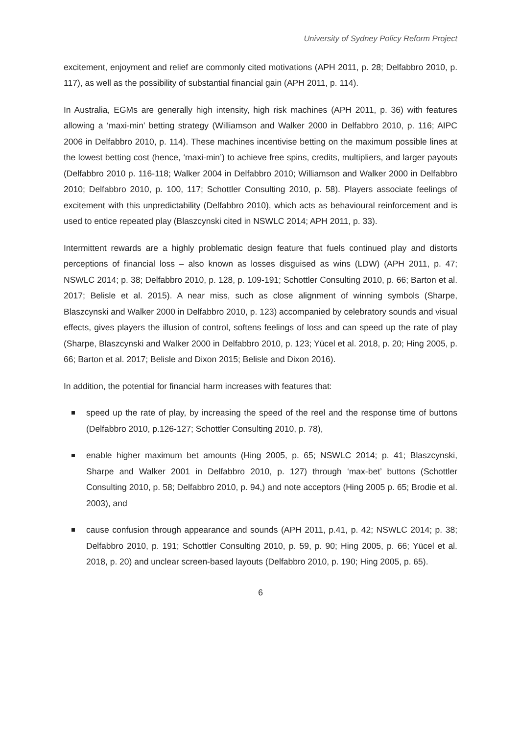University of Sydney Policy Reform Project
excitement, enjoyment and relief are commonly cited motivations (APH 2011, p. 28; Delfabbro 2010, p. 117), as well as the possibility of substantial financial gain (APH 2011, p. 114).
In Australia, EGMs are generally high intensity, high risk machines (APH 2011, p. 36) with features allowing a ‘maxi-min’ betting strategy (Williamson and Walker 2000 in Delfabbro 2010, p. 116; AIPC 2006 in Delfabbro 2010, p. 114). These machines incentivise betting on the maximum possible lines at the lowest betting cost (hence, ‘maxi-min’) to achieve free spins, credits, multipliers, and larger payouts (Delfabbro 2010 p. 116-118; Walker 2004 in Delfabbro 2010; Williamson and Walker 2000 in Delfabbro 2010; Delfabbro 2010, p. 100, 117; Schottler Consulting 2010, p. 58). Players associate feelings of excitement with this unpredictability (Delfabbro 2010), which acts as behavioural reinforcement and is used to entice repeated play (Blaszcynski cited in NSWLC 2014; APH 2011, p. 33).
Intermittent rewards are a highly problematic design feature that fuels continued play and distorts perceptions of financial loss – also known as losses disguised as wins (LDW) (APH 2011, p. 47; NSWLC 2014; p. 38; Delfabbro 2010, p. 128, p. 109-191; Schottler Consulting 2010, p. 66; Barton et al. 2017; Belisle et al. 2015). A near miss, such as close alignment of winning symbols (Sharpe, Blaszcynski and Walker 2000 in Delfabbro 2010, p. 123) accompanied by celebratory sounds and visual effects, gives players the illusion of control, softens feelings of loss and can speed up the rate of play (Sharpe, Blaszcynski and Walker 2000 in Delfabbro 2010, p. 123; Yücel et al. 2018, p. 20; Hing 2005, p. 66; Barton et al. 2017; Belisle and Dixon 2015; Belisle and Dixon 2016).
In addition, the potential for financial harm increases with features that:
speed up the rate of play, by increasing the speed of the reel and the response time of buttons (Delfabbro 2010, p.126-127; Schottler Consulting 2010, p. 78),
enable higher maximum bet amounts (Hing 2005, p. 65; NSWLC 2014; p. 41; Blaszcynski, Sharpe and Walker 2001 in Delfabbro 2010, p. 127) through ‘max-bet’ buttons (Schottler Consulting 2010, p. 58; Delfabbro 2010, p. 94,) and note acceptors (Hing 2005 p. 65; Brodie et al. 2003), and
cause confusion through appearance and sounds (APH 2011, p.41, p. 42; NSWLC 2014; p. 38; Delfabbro 2010, p. 191; Schottler Consulting 2010, p. 59, p. 90; Hing 2005, p. 66; Yücel et al. 2018, p. 20) and unclear screen-based layouts (Delfabbro 2010, p. 190; Hing 2005, p. 65).
6